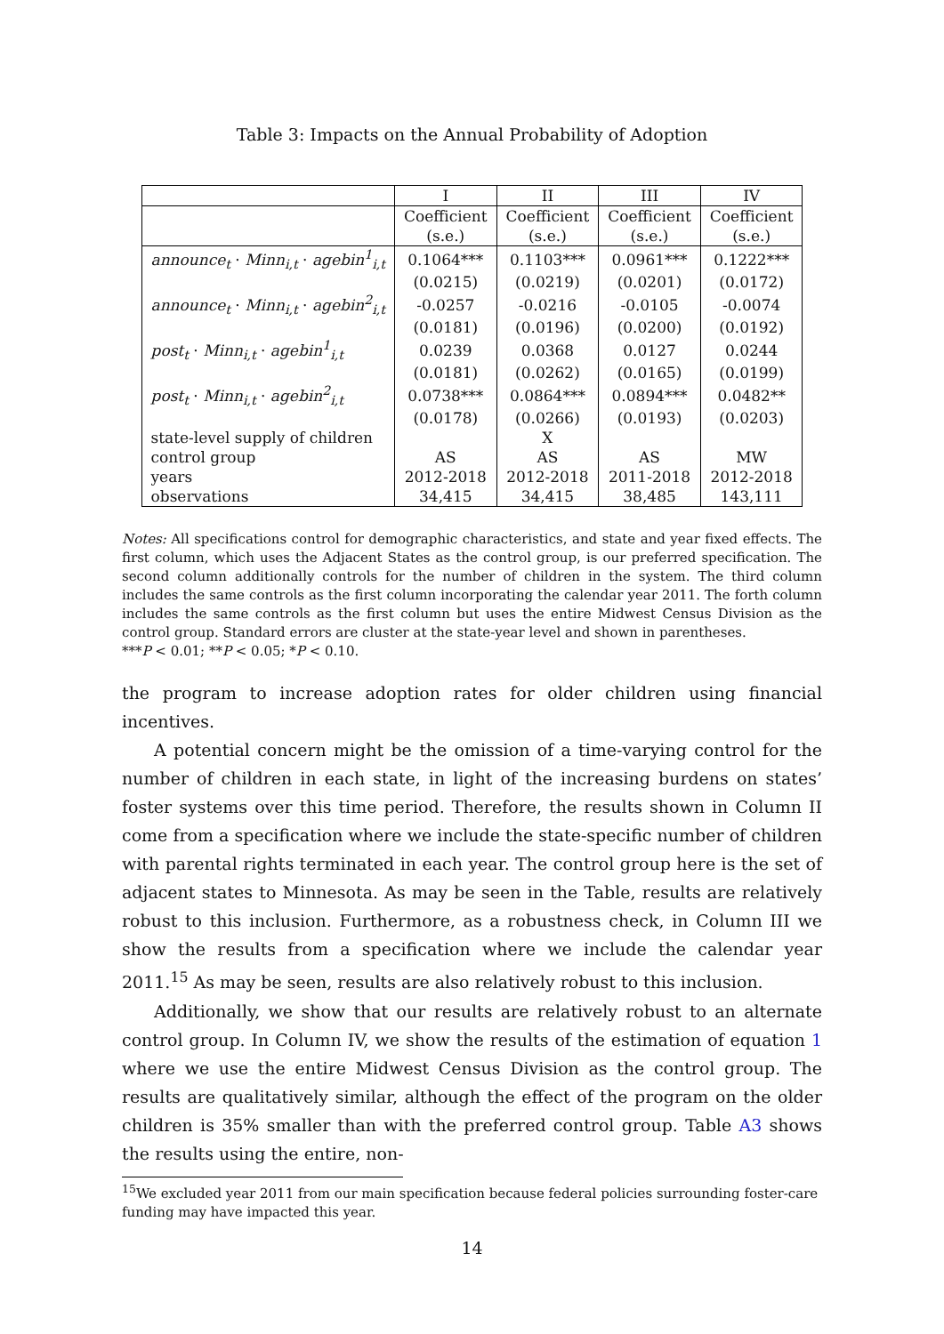Table 3: Impacts on the Annual Probability of Adoption
| | I | II | III | IV |
| --- | --- | --- | --- | --- |
| | Coefficient | Coefficient | Coefficient | Coefficient |
| | (s.e.) | (s.e.) | (s.e.) | (s.e.) |
| announce<sub>t</sub> · Minn<sub>i,t</sub> · agebin<sup>1</sup><sub>i,t</sub> | 0.1064*** | 0.1103*** | 0.0961*** | 0.1222*** |
| | (0.0215) | (0.0219) | (0.0201) | (0.0172) |
| announce<sub>t</sub> · Minn<sub>i,t</sub> · agebin<sup>2</sup><sub>i,t</sub> | -0.0257 | -0.0216 | -0.0105 | -0.0074 |
| | (0.0181) | (0.0196) | (0.0200) | (0.0192) |
| post<sub>t</sub> · Minn<sub>i,t</sub> · agebin<sup>1</sup><sub>i,t</sub> | 0.0239 | 0.0368 | 0.0127 | 0.0244 |
| | (0.0181) | (0.0262) | (0.0165) | (0.0199) |
| post<sub>t</sub> · Minn<sub>i,t</sub> · agebin<sup>2</sup><sub>i,t</sub> | 0.0738*** | 0.0864*** | 0.0894*** | 0.0482** |
| | (0.0178) | (0.0266) | (0.0193) | (0.0203) |
| state-level supply of children | | X | | |
| control group | AS | AS | AS | MW |
| years | 2012-2018 | 2012-2018 | 2011-2018 | 2012-2018 |
| observations | 34,415 | 34,415 | 38,485 | 143,111 |
Notes: All specifications control for demographic characteristics, and state and year fixed effects. The first column, which uses the Adjacent States as the control group, is our preferred specification. The second column additionally controls for the number of children in the system. The third column includes the same controls as the first column incorporating the calendar year 2011. The forth column includes the same controls as the first column but uses the entire Midwest Census Division as the control group. Standard errors are cluster at the state-year level and shown in parentheses.
***P < 0.01; **P < 0.05; *P < 0.10.
the program to increase adoption rates for older children using financial incentives.
A potential concern might be the omission of a time-varying control for the number of children in each state, in light of the increasing burdens on states’ foster systems over this time period. Therefore, the results shown in Column II come from a specification where we include the state-specific number of children with parental rights terminated in each year. The control group here is the set of adjacent states to Minnesota. As may be seen in the Table, results are relatively robust to this inclusion. Furthermore, as a robustness check, in Column III we show the results from a specification where we include the calendar year 2011.<sup>15</sup> As may be seen, results are also relatively robust to this inclusion.
Additionally, we show that our results are relatively robust to an alternate control group. In Column IV, we show the results of the estimation of equation 1 where we use the entire Midwest Census Division as the control group. The results are qualitatively similar, although the effect of the program on the older children is 35% smaller than with the preferred control group. Table A3 shows the results using the entire, non-
<sup>15</sup> We excluded year 2011 from our main specification because federal policies surrounding foster-care funding may have impacted this year.
14